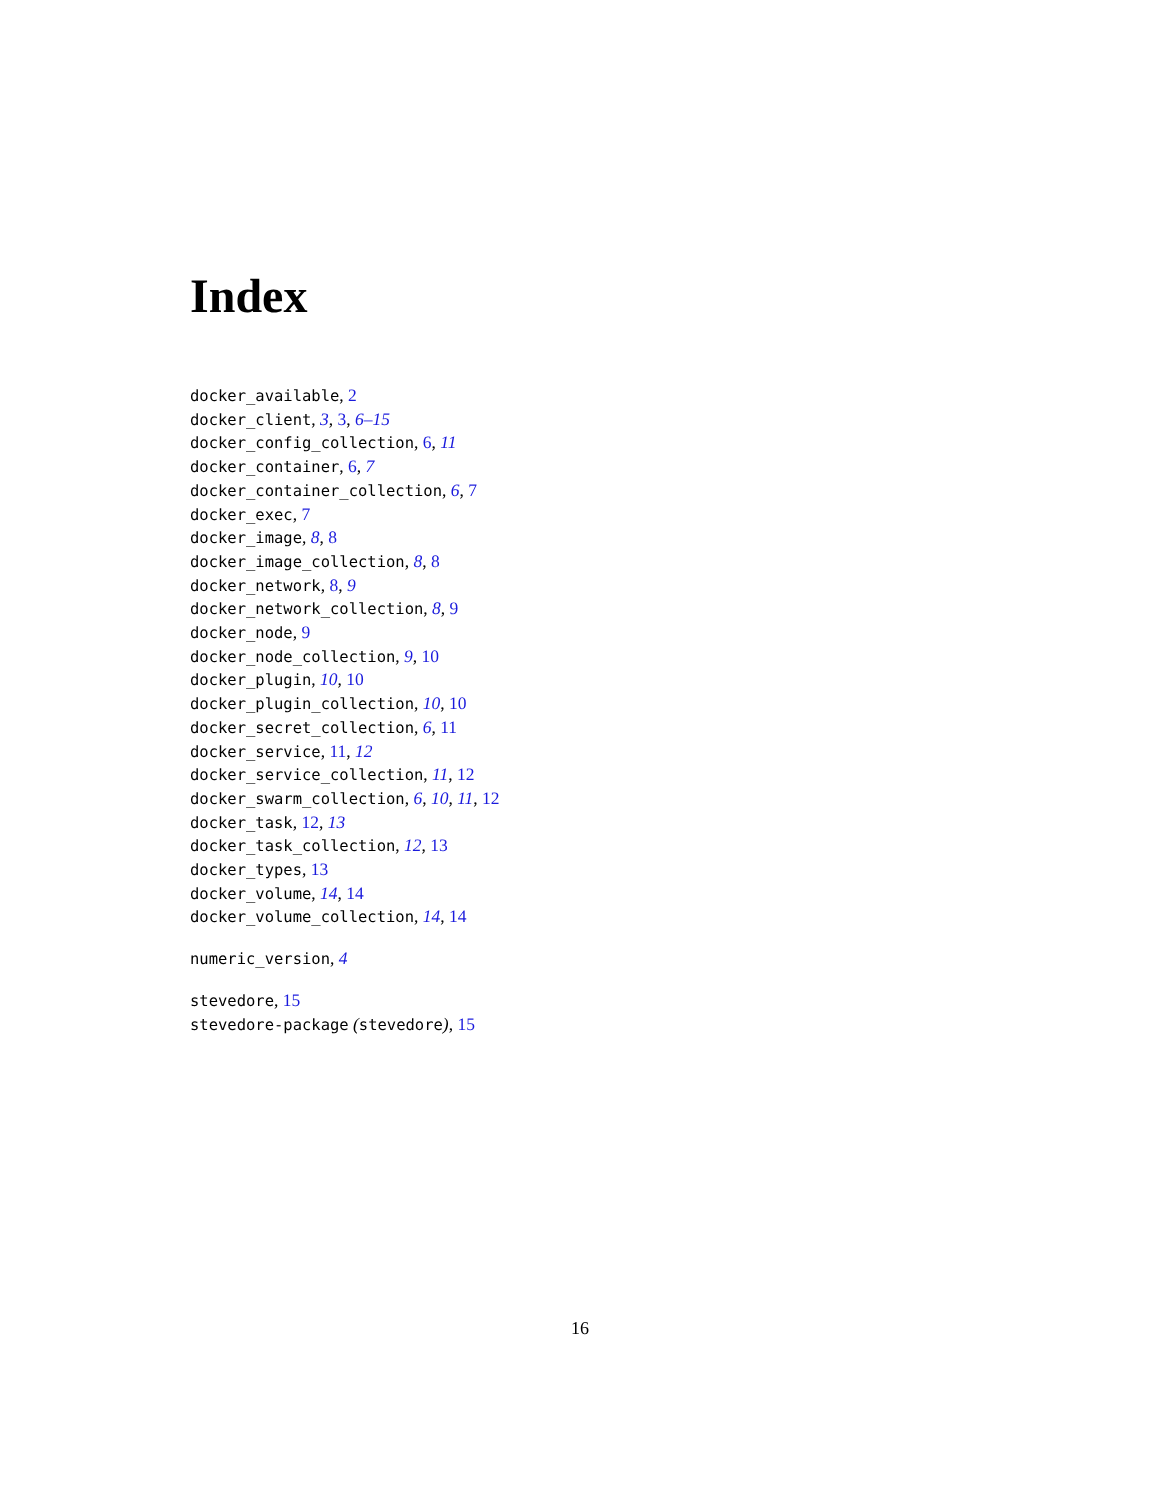Index
docker_available, 2
docker_client, 3, 3, 6–15
docker_config_collection, 6, 11
docker_container, 6, 7
docker_container_collection, 6, 7
docker_exec, 7
docker_image, 8, 8
docker_image_collection, 8, 8
docker_network, 8, 9
docker_network_collection, 8, 9
docker_node, 9
docker_node_collection, 9, 10
docker_plugin, 10, 10
docker_plugin_collection, 10, 10
docker_secret_collection, 6, 11
docker_service, 11, 12
docker_service_collection, 11, 12
docker_swarm_collection, 6, 10, 11, 12
docker_task, 12, 13
docker_task_collection, 12, 13
docker_types, 13
docker_volume, 14, 14
docker_volume_collection, 14, 14
numeric_version, 4
stevedore, 15
stevedore-package (stevedore), 15
16